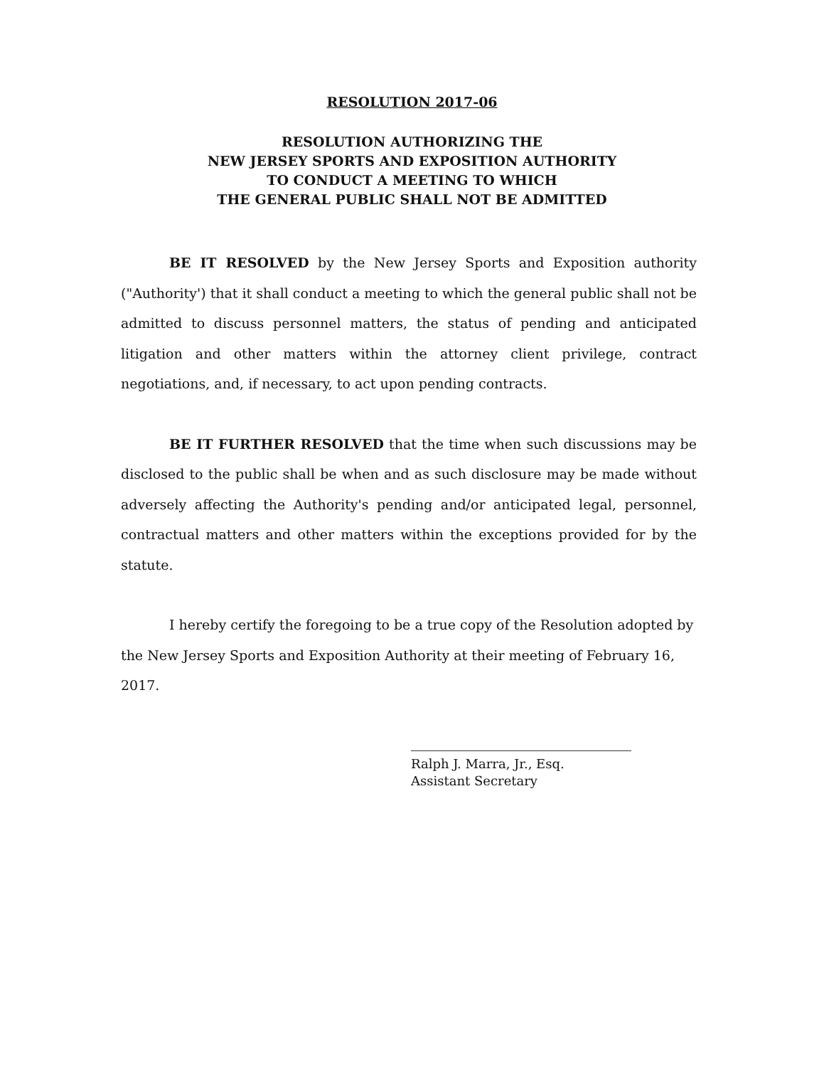RESOLUTION 2017-06
RESOLUTION AUTHORIZING THE
NEW JERSEY SPORTS AND EXPOSITION AUTHORITY
TO CONDUCT A MEETING TO WHICH
THE GENERAL PUBLIC SHALL NOT BE ADMITTED
BE IT RESOLVED by the New Jersey Sports and Exposition authority ("Authority') that it shall conduct a meeting to which the general public shall not be admitted to discuss personnel matters, the status of pending and anticipated litigation and other matters within the attorney client privilege, contract negotiations, and, if necessary, to act upon pending contracts.
BE IT FURTHER RESOLVED that the time when such discussions may be disclosed to the public shall be when and as such disclosure may be made without adversely affecting the Authority's pending and/or anticipated legal, personnel, contractual matters and other matters within the exceptions provided for by the statute.
I hereby certify the foregoing to be a true copy of the Resolution adopted by the New Jersey Sports and Exposition Authority at their meeting of February 16, 2017.
Ralph J. Marra, Jr., Esq.
Assistant Secretary